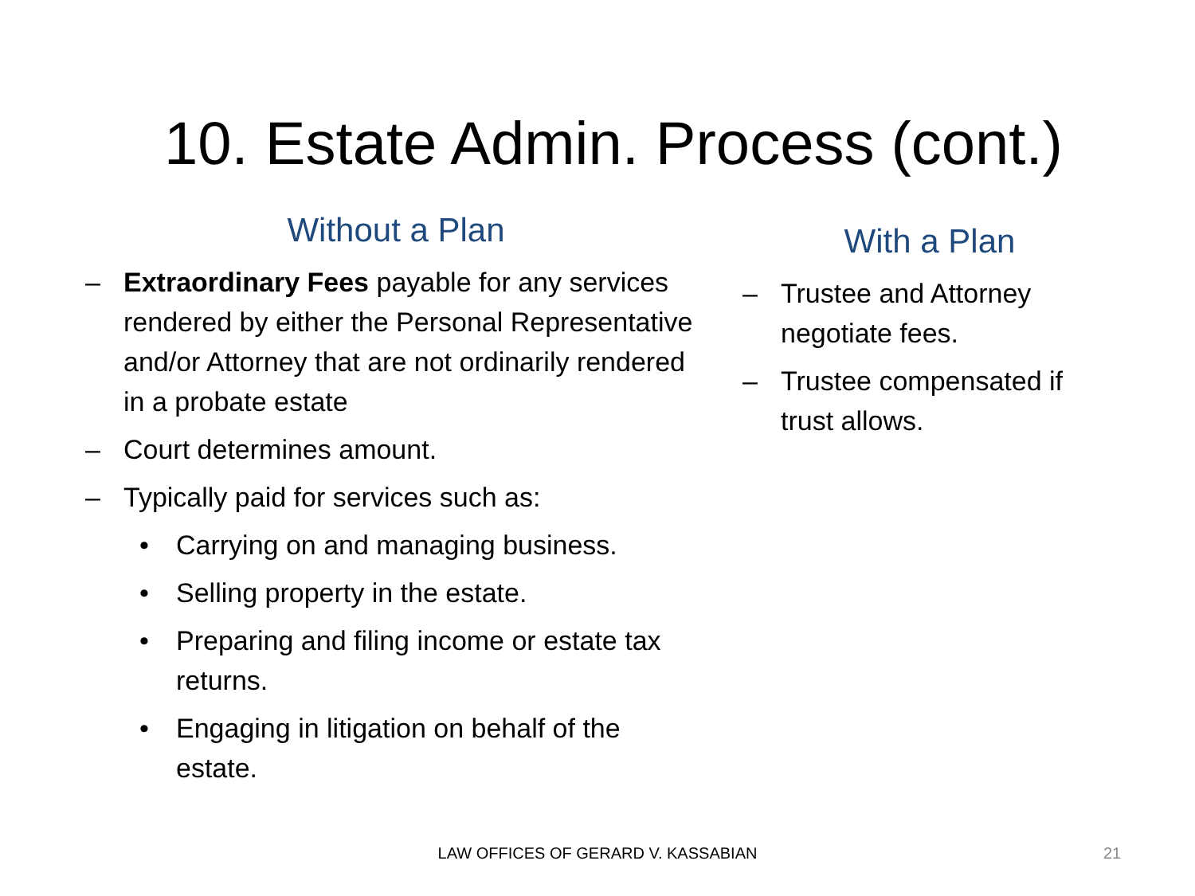10. Estate Admin. Process (cont.)
Without a Plan
– Extraordinary Fees payable for any services rendered by either the Personal Representative and/or Attorney that are not ordinarily rendered in a probate estate
– Court determines amount.
– Typically paid for services such as:
• Carrying on and managing business.
• Selling property in the estate.
• Preparing and filing income or estate tax returns.
• Engaging in litigation on behalf of the estate.
With a Plan
– Trustee and Attorney negotiate fees.
– Trustee compensated if trust allows.
LAW OFFICES OF GERARD V. KASSABIAN 21